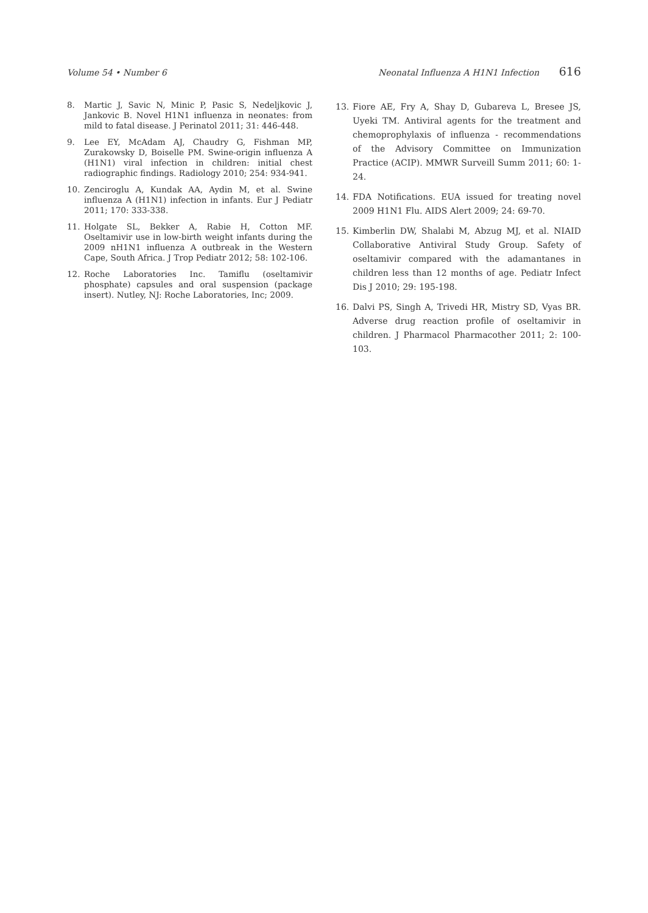Volume 54 • Number 6 Neonatal Influenza A H1N1 Infection 616
8. Martic J, Savic N, Minic P, Pasic S, Nedeljkovic J, Jankovic B. Novel H1N1 influenza in neonates: from mild to fatal disease. J Perinatol 2011; 31: 446-448.
9. Lee EY, McAdam AJ, Chaudry G, Fishman MP, Zurakowsky D, Boiselle PM. Swine-origin influenza A (H1N1) viral infection in children: initial chest radiographic findings. Radiology 2010; 254: 934-941.
10. Zenciroglu A, Kundak AA, Aydin M, et al. Swine influenza A (H1N1) infection in infants. Eur J Pediatr 2011; 170: 333-338.
11. Holgate SL, Bekker A, Rabie H, Cotton MF. Oseltamivir use in low-birth weight infants during the 2009 nH1N1 influenza A outbreak in the Western Cape, South Africa. J Trop Pediatr 2012; 58: 102-106.
12. Roche Laboratories Inc. Tamiflu (oseltamivir phosphate) capsules and oral suspension (package insert). Nutley, NJ: Roche Laboratories, Inc; 2009.
13. Fiore AE, Fry A, Shay D, Gubareva L, Bresee JS, Uyeki TM. Antiviral agents for the treatment and chemoprophylaxis of influenza - recommendations of the Advisory Committee on Immunization Practice (ACIP). MMWR Surveill Summ 2011; 60: 1-24.
14. FDA Notifications. EUA issued for treating novel 2009 H1N1 Flu. AIDS Alert 2009; 24: 69-70.
15. Kimberlin DW, Shalabi M, Abzug MJ, et al. NIAID Collaborative Antiviral Study Group. Safety of oseltamivir compared with the adamantanes in children less than 12 months of age. Pediatr Infect Dis J 2010; 29: 195-198.
16. Dalvi PS, Singh A, Trivedi HR, Mistry SD, Vyas BR. Adverse drug reaction profile of oseltamivir in children. J Pharmacol Pharmacother 2011; 2: 100-103.